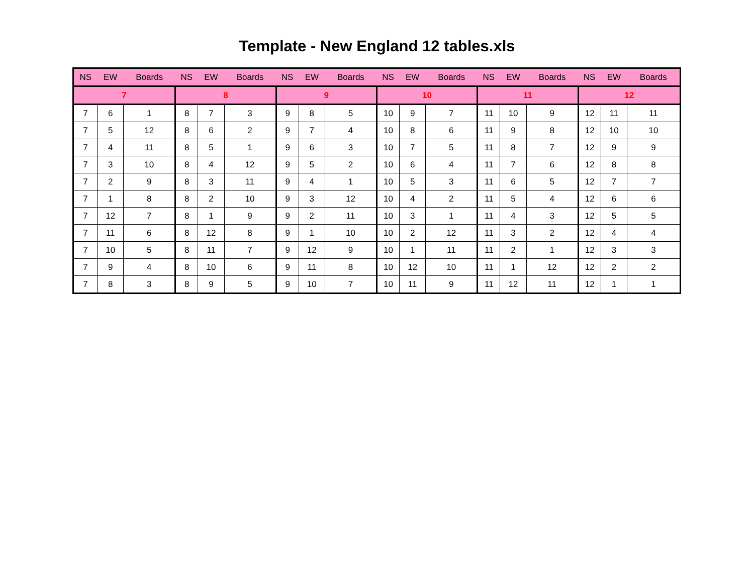Template - New England 12 tables.xls
| NS | EW | Boards | NS | EW | Boards | NS | EW | Boards | NS | EW | Boards | NS | EW | Boards | NS | EW | Boards |
| --- | --- | --- | --- | --- | --- | --- | --- | --- | --- | --- | --- | --- | --- | --- | --- | --- | --- |
| 7 | | | 8 | | | 9 | | | 10 | | | 11 | | | 12 | | |
| 7 | 6 | 1 | 8 | 7 | 3 | 9 | 8 | 5 | 10 | 9 | 7 | 11 | 10 | 9 | 12 | 11 | 11 |
| 7 | 5 | 12 | 8 | 6 | 2 | 9 | 7 | 4 | 10 | 8 | 6 | 11 | 9 | 8 | 12 | 10 | 10 |
| 7 | 4 | 11 | 8 | 5 | 1 | 9 | 6 | 3 | 10 | 7 | 5 | 11 | 8 | 7 | 12 | 9 | 9 |
| 7 | 3 | 10 | 8 | 4 | 12 | 9 | 5 | 2 | 10 | 6 | 4 | 11 | 7 | 6 | 12 | 8 | 8 |
| 7 | 2 | 9 | 8 | 3 | 11 | 9 | 4 | 1 | 10 | 5 | 3 | 11 | 6 | 5 | 12 | 7 | 7 |
| 7 | 1 | 8 | 8 | 2 | 10 | 9 | 3 | 12 | 10 | 4 | 2 | 11 | 5 | 4 | 12 | 6 | 6 |
| 7 | 12 | 7 | 8 | 1 | 9 | 9 | 2 | 11 | 10 | 3 | 1 | 11 | 4 | 3 | 12 | 5 | 5 |
| 7 | 11 | 6 | 8 | 12 | 8 | 9 | 1 | 10 | 10 | 2 | 12 | 11 | 3 | 2 | 12 | 4 | 4 |
| 7 | 10 | 5 | 8 | 11 | 7 | 9 | 12 | 9 | 10 | 1 | 11 | 11 | 2 | 1 | 12 | 3 | 3 |
| 7 | 9 | 4 | 8 | 10 | 6 | 9 | 11 | 8 | 10 | 12 | 10 | 11 | 1 | 12 | 12 | 2 | 2 |
| 7 | 8 | 3 | 8 | 9 | 5 | 9 | 10 | 7 | 10 | 11 | 9 | 11 | 12 | 11 | 12 | 1 | 1 |